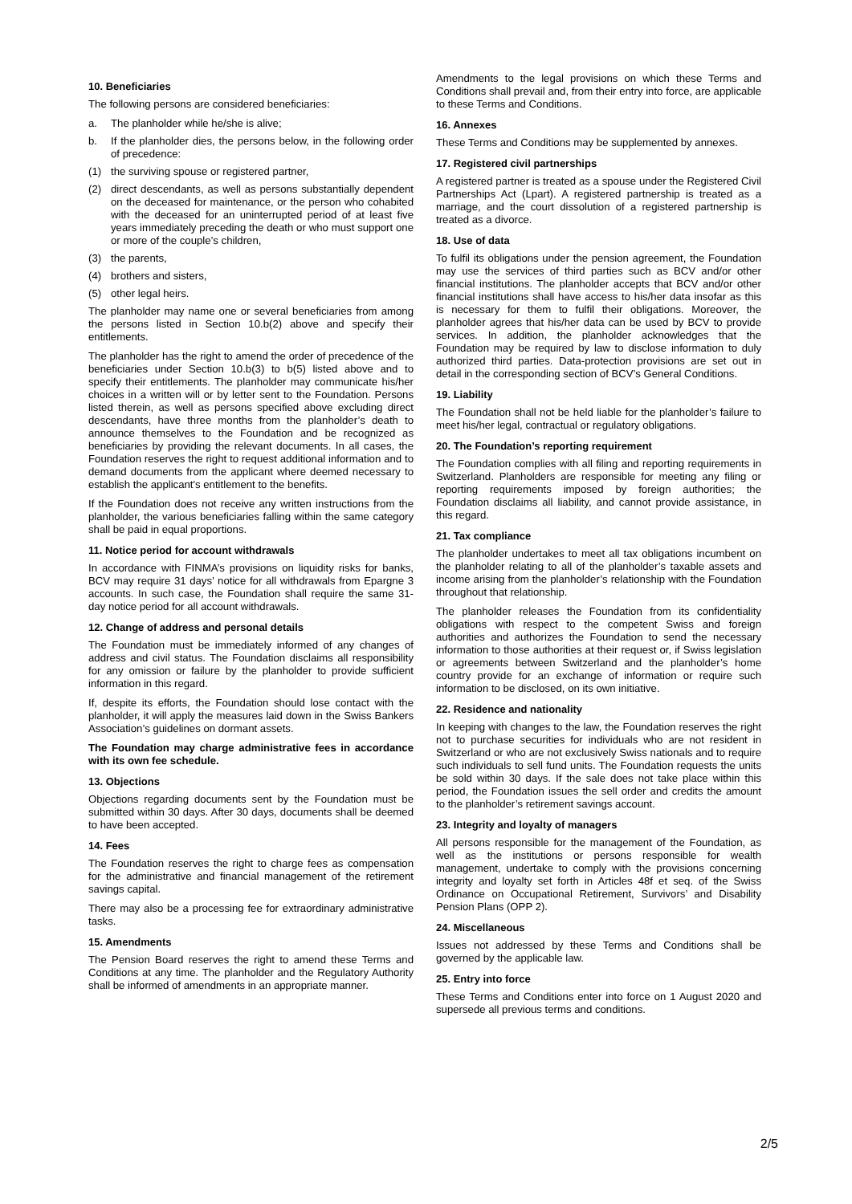10. Beneficiaries
The following persons are considered beneficiaries:
a. The planholder while he/she is alive;
b. If the planholder dies, the persons below, in the following order of precedence:
(1) the surviving spouse or registered partner,
(2) direct descendants, as well as persons substantially dependent on the deceased for maintenance, or the person who cohabited with the deceased for an uninterrupted period of at least five years immediately preceding the death or who must support one or more of the couple’s children,
(3) the parents,
(4) brothers and sisters,
(5) other legal heirs.
The planholder may name one or several beneficiaries from among the persons listed in Section 10.b(2) above and specify their entitlements.
The planholder has the right to amend the order of precedence of the beneficiaries under Section 10.b(3) to b(5) listed above and to specify their entitlements. The planholder may communicate his/her choices in a written will or by letter sent to the Foundation. Persons listed therein, as well as persons specified above excluding direct descendants, have three months from the planholder’s death to announce themselves to the Foundation and be recognized as beneficiaries by providing the relevant documents. In all cases, the Foundation reserves the right to request additional information and to demand documents from the applicant where deemed necessary to establish the applicant's entitlement to the benefits.
If the Foundation does not receive any written instructions from the planholder, the various beneficiaries falling within the same category shall be paid in equal proportions.
11. Notice period for account withdrawals
In accordance with FINMA’s provisions on liquidity risks for banks, BCV may require 31 days’ notice for all withdrawals from Epargne 3 accounts. In such case, the Foundation shall require the same 31-day notice period for all account withdrawals.
12. Change of address and personal details
The Foundation must be immediately informed of any changes of address and civil status. The Foundation disclaims all responsibility for any omission or failure by the planholder to provide sufficient information in this regard.
If, despite its efforts, the Foundation should lose contact with the planholder, it will apply the measures laid down in the Swiss Bankers Association’s guidelines on dormant assets.
The Foundation may charge administrative fees in accordance with its own fee schedule.
13. Objections
Objections regarding documents sent by the Foundation must be submitted within 30 days. After 30 days, documents shall be deemed to have been accepted.
14. Fees
The Foundation reserves the right to charge fees as compensation for the administrative and financial management of the retirement savings capital.
There may also be a processing fee for extraordinary administrative tasks.
15. Amendments
The Pension Board reserves the right to amend these Terms and Conditions at any time. The planholder and the Regulatory Authority shall be informed of amendments in an appropriate manner.
Amendments to the legal provisions on which these Terms and Conditions shall prevail and, from their entry into force, are applicable to these Terms and Conditions.
16. Annexes
These Terms and Conditions may be supplemented by annexes.
17. Registered civil partnerships
A registered partner is treated as a spouse under the Registered Civil Partnerships Act (Lpart). A registered partnership is treated as a marriage, and the court dissolution of a registered partnership is treated as a divorce.
18. Use of data
To fulfil its obligations under the pension agreement, the Foundation may use the services of third parties such as BCV and/or other financial institutions. The planholder accepts that BCV and/or other financial institutions shall have access to his/her data insofar as this is necessary for them to fulfil their obligations. Moreover, the planholder agrees that his/her data can be used by BCV to provide services. In addition, the planholder acknowledges that the Foundation may be required by law to disclose information to duly authorized third parties. Data-protection provisions are set out in detail in the corresponding section of BCV’s General Conditions.
19. Liability
The Foundation shall not be held liable for the planholder’s failure to meet his/her legal, contractual or regulatory obligations.
20. The Foundation’s reporting requirement
The Foundation complies with all filing and reporting requirements in Switzerland. Planholders are responsible for meeting any filing or reporting requirements imposed by foreign authorities; the Foundation disclaims all liability, and cannot provide assistance, in this regard.
21. Tax compliance
The planholder undertakes to meet all tax obligations incumbent on the planholder relating to all of the planholder’s taxable assets and income arising from the planholder’s relationship with the Foundation throughout that relationship.
The planholder releases the Foundation from its confidentiality obligations with respect to the competent Swiss and foreign authorities and authorizes the Foundation to send the necessary information to those authorities at their request or, if Swiss legislation or agreements between Switzerland and the planholder’s home country provide for an exchange of information or require such information to be disclosed, on its own initiative.
22. Residence and nationality
In keeping with changes to the law, the Foundation reserves the right not to purchase securities for individuals who are not resident in Switzerland or who are not exclusively Swiss nationals and to require such individuals to sell fund units. The Foundation requests the units be sold within 30 days. If the sale does not take place within this period, the Foundation issues the sell order and credits the amount to the planholder’s retirement savings account.
23. Integrity and loyalty of managers
All persons responsible for the management of the Foundation, as well as the institutions or persons responsible for wealth management, undertake to comply with the provisions concerning integrity and loyalty set forth in Articles 48f et seq. of the Swiss Ordinance on Occupational Retirement, Survivors’ and Disability Pension Plans (OPP 2).
24. Miscellaneous
Issues not addressed by these Terms and Conditions shall be governed by the applicable law.
25. Entry into force
These Terms and Conditions enter into force on 1 August 2020 and supersede all previous terms and conditions.
2/5